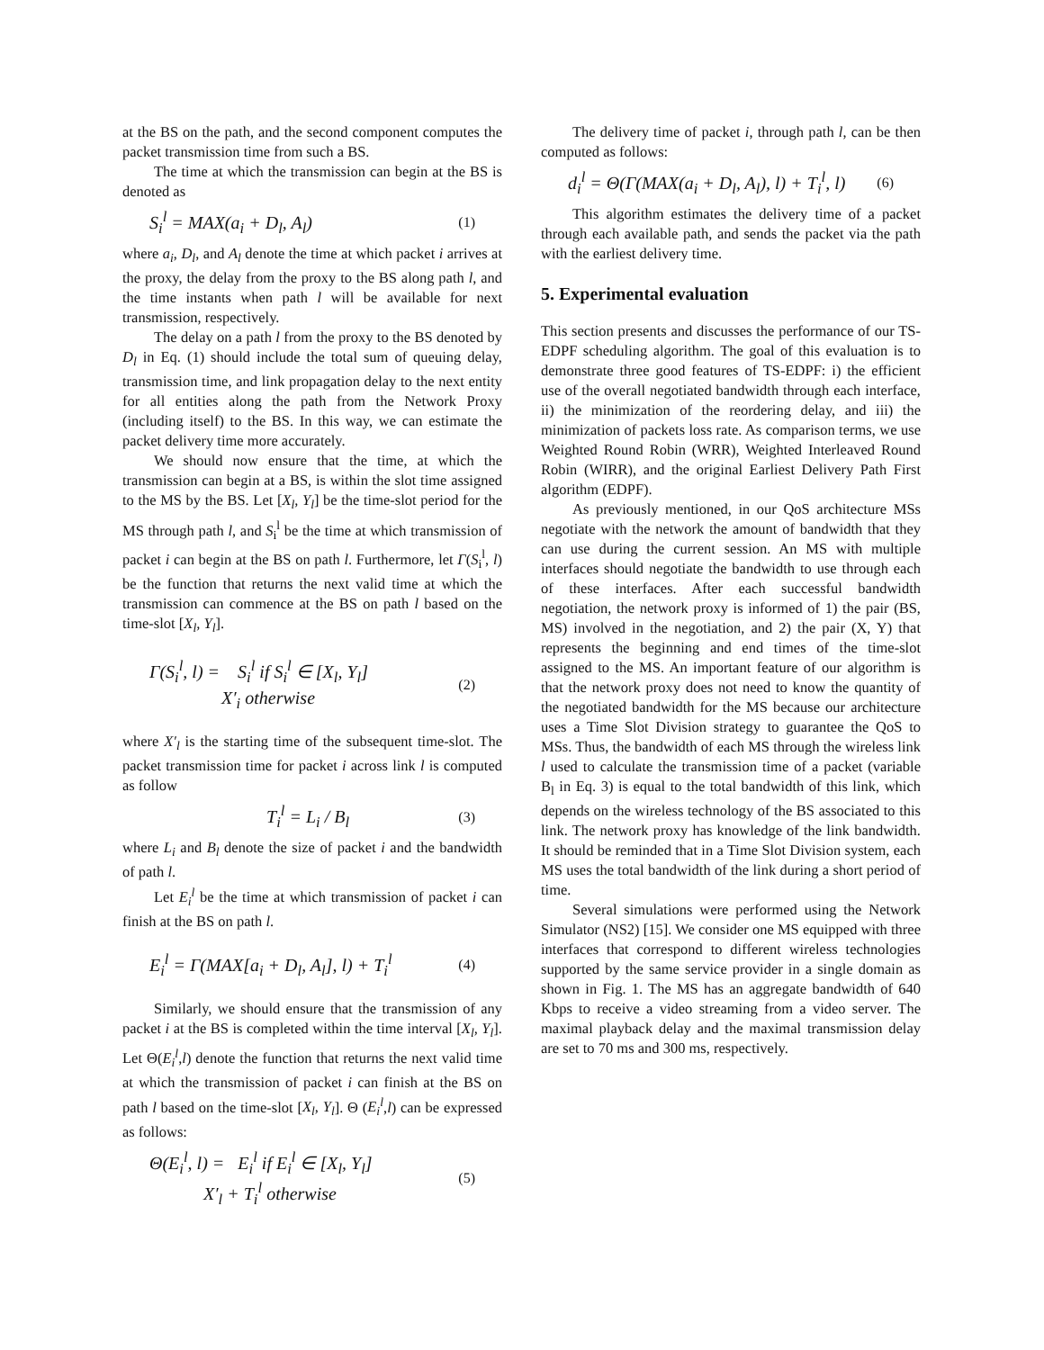at the BS on the path, and the second component computes the packet transmission time from such a BS.
The time at which the transmission can begin at the BS is denoted as
S<sub>i</sub><sup>l</sup> = MAX(a<sub>i</sub> + D<sub>l</sub>, A<sub>l</sub>) (1)
where a<sub>i</sub>, D<sub>l</sub>, and A<sub>l</sub> denote the time at which packet i arrives at the proxy, the delay from the proxy to the BS along path l, and the time instants when path l will be available for next transmission, respectively.
The delay on a path l from the proxy to the BS denoted by D<sub>l</sub> in Eq. (1) should include the total sum of queuing delay, transmission time, and link propagation delay to the next entity for all entities along the path from the Network Proxy (including itself) to the BS. In this way, we can estimate the packet delivery time more accurately.
We should now ensure that the time, at which the transmission can begin at a BS, is within the slot time assigned to the MS by the BS. Let [X<sub>l</sub>, Y<sub>l</sub>] be the time-slot period for the MS through path l, and S<sub>i</sub><sup>l</sup> be the time at which transmission of packet i can begin at the BS on path l. Furthermore, let Γ(S<sub>i</sub><sup>l</sup>, l) be the function that returns the next valid time at which the transmission can commence at the BS on path l based on the time-slot [X<sub>l</sub>, Y<sub>l</sub>].
Γ(S<sub>i</sub><sup>l</sup>, l) = S<sub>i</sub><sup>l</sup> if S<sub>i</sub><sup>l</sup> ∈ [X<sub>l</sub>, Y<sub>l</sub>]
X′<sub>i</sub> otherwise (2)
where X′<sub>l</sub> is the starting time of the subsequent time-slot. The packet transmission time for packet i across link l is computed as follow
T<sub>i</sub><sup>l</sup> = L<sub>i</sub> / B<sub>l</sub> (3)
where L<sub>i</sub> and B<sub>l</sub> denote the size of packet i and the bandwidth of path l.
Let E<sub>i</sub><sup>l</sup> be the time at which transmission of packet i can finish at the BS on path l.
E<sub>i</sub><sup>l</sup> = Γ(MAX[a<sub>i</sub> + D<sub>l</sub>, A<sub>l</sub>], l) + T<sub>i</sub><sup>l</sup> (4)
Similarly, we should ensure that the transmission of any packet i at the BS is completed within the time interval [X<sub>l</sub>, Y<sub>l</sub>]. Let Θ(E<sub>i</sub><sup>l</sup>,l) denote the function that returns the next valid time at which the transmission of packet i can finish at the BS on path l based on the time-slot [X<sub>l</sub>, Y<sub>l</sub>]. Θ (E<sub>i</sub><sup>l</sup>,l) can be expressed as follows:
Θ(E<sub>i</sub><sup>l</sup>, l) = E<sub>i</sub><sup>l</sup> if E<sub>i</sub><sup>l</sup> ∈ [X<sub>l</sub>, Y<sub>l</sub>]
X′<sub>l</sub> + T<sub>i</sub><sup>l</sup> otherwise (5)
The delivery time of packet i, through path l, can be then computed as follows:
d<sub>i</sub><sup>l</sup> = Θ(Γ(MAX(a<sub>i</sub> + D<sub>l</sub>, A<sub>l</sub>), l) + T<sub>i</sub><sup>l</sup>, l) (6)
This algorithm estimates the delivery time of a packet through each available path, and sends the packet via the path with the earliest delivery time.
5. Experimental evaluation
This section presents and discusses the performance of our TS-EDPF scheduling algorithm. The goal of this evaluation is to demonstrate three good features of TS-EDPF: i) the efficient use of the overall negotiated bandwidth through each interface, ii) the minimization of the reordering delay, and iii) the minimization of packets loss rate. As comparison terms, we use Weighted Round Robin (WRR), Weighted Interleaved Round Robin (WIRR), and the original Earliest Delivery Path First algorithm (EDPF).
As previously mentioned, in our QoS architecture MSs negotiate with the network the amount of bandwidth that they can use during the current session. An MS with multiple interfaces should negotiate the bandwidth to use through each of these interfaces. After each successful bandwidth negotiation, the network proxy is informed of 1) the pair (BS, MS) involved in the negotiation, and 2) the pair (X, Y) that represents the beginning and end times of the time-slot assigned to the MS. An important feature of our algorithm is that the network proxy does not need to know the quantity of the negotiated bandwidth for the MS because our architecture uses a Time Slot Division strategy to guarantee the QoS to MSs. Thus, the bandwidth of each MS through the wireless link l used to calculate the transmission time of a packet (variable B<sub>l</sub> in Eq. 3) is equal to the total bandwidth of this link, which depends on the wireless technology of the BS associated to this link. The network proxy has knowledge of the link bandwidth. It should be reminded that in a Time Slot Division system, each MS uses the total bandwidth of the link during a short period of time.
Several simulations were performed using the Network Simulator (NS2) [15]. We consider one MS equipped with three interfaces that correspond to different wireless technologies supported by the same service provider in a single domain as shown in Fig. 1. The MS has an aggregate bandwidth of 640 Kbps to receive a video streaming from a video server. The maximal playback delay and the maximal transmission delay are set to 70 ms and 300 ms, respectively.